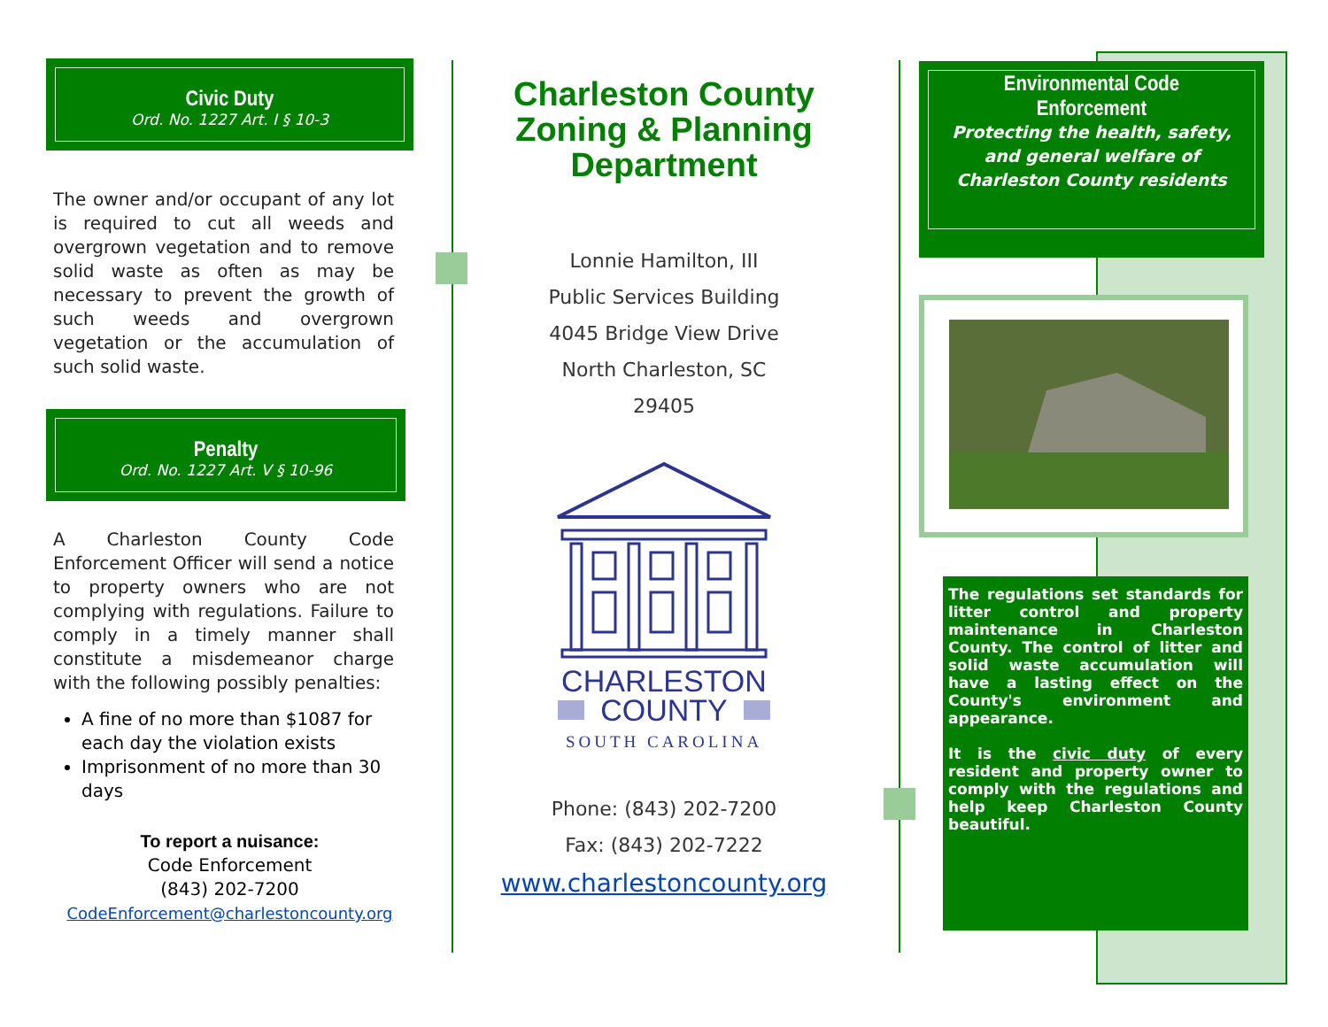Civic Duty
Ord. No. 1227 Art. I § 10-3
The owner and/or occupant of any lot is required to cut all weeds and overgrown vegetation and to remove solid waste as often as may be necessary to prevent the growth of such weeds and overgrown vegetation or the accumulation of such solid waste.
Penalty
Ord. No. 1227 Art. V § 10-96
A Charleston County Code Enforcement Officer will send a notice to property owners who are not complying with regulations. Failure to comply in a timely manner shall constitute a misdemeanor charge with the following possibly penalties:
A fine of no more than $1087 for each day the violation exists
Imprisonment of no more than 30 days
To report a nuisance:
Code Enforcement
(843) 202-7200
CodeEnforcement@charlestoncounty.org
Charleston County
Zoning & Planning
Department
Lonnie Hamilton, III
Public Services Building
4045 Bridge View Drive
North Charleston, SC
29405
CHARLESTON
COUNTY
SOUTH CAROLINA
Phone: (843) 202-7200
Fax: (843) 202-7222
www.charlestoncounty.org
Environmental Code
Enforcement
Protecting the health, safety, and general welfare of Charleston County residents
The regulations set standards for litter control and property maintenance in Charleston County. The control of litter and solid waste accumulation will have a lasting effect on the County's environment and appearance.
It is the civic duty of every resident and property owner to comply with the regulations and help keep Charleston County beautiful.